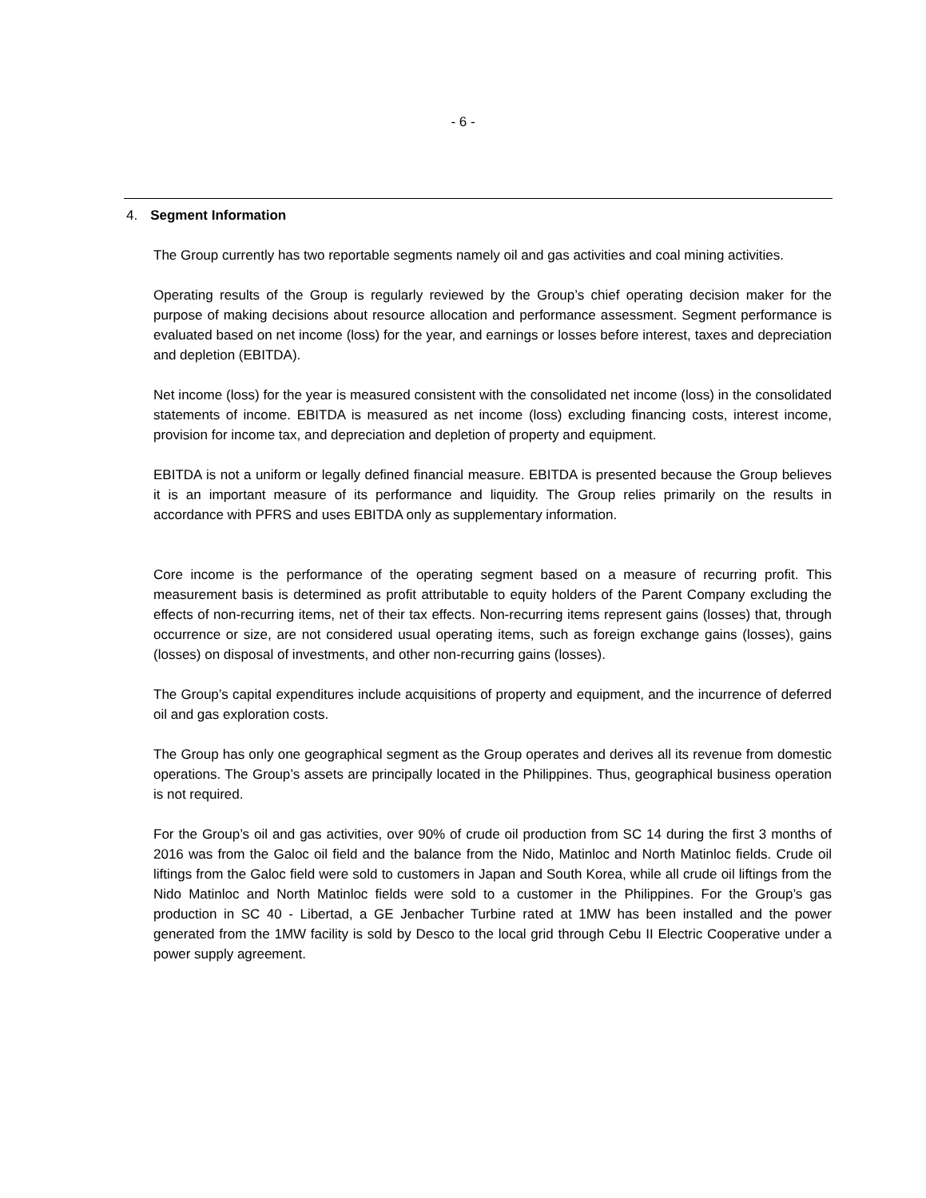- 6 -
4. Segment Information
The Group currently has two reportable segments namely oil and gas activities and coal mining activities.
Operating results of the Group is regularly reviewed by the Group’s chief operating decision maker for the purpose of making decisions about resource allocation and performance assessment. Segment performance is evaluated based on net income (loss) for the year, and earnings or losses before interest, taxes and depreciation and depletion (EBITDA).
Net income (loss) for the year is measured consistent with the consolidated net income (loss) in the consolidated statements of income. EBITDA is measured as net income (loss) excluding financing costs, interest income, provision for income tax, and depreciation and depletion of property and equipment.
EBITDA is not a uniform or legally defined financial measure. EBITDA is presented because the Group believes it is an important measure of its performance and liquidity. The Group relies primarily on the results in accordance with PFRS and uses EBITDA only as supplementary information.
Core income is the performance of the operating segment based on a measure of recurring profit. This measurement basis is determined as profit attributable to equity holders of the Parent Company excluding the effects of non-recurring items, net of their tax effects. Non-recurring items represent gains (losses) that, through occurrence or size, are not considered usual operating items, such as foreign exchange gains (losses), gains (losses) on disposal of investments, and other non-recurring gains (losses).
The Group’s capital expenditures include acquisitions of property and equipment, and the incurrence of deferred oil and gas exploration costs.
The Group has only one geographical segment as the Group operates and derives all its revenue from domestic operations. The Group’s assets are principally located in the Philippines. Thus, geographical business operation is not required.
For the Group’s oil and gas activities, over 90% of crude oil production from SC 14 during the first 3 months of 2016 was from the Galoc oil field and the balance from the Nido, Matinloc and North Matinloc fields. Crude oil liftings from the Galoc field were sold to customers in Japan and South Korea, while all crude oil liftings from the Nido Matinloc and North Matinloc fields were sold to a customer in the Philippines. For the Group’s gas production in SC 40 - Libertad, a GE Jenbacher Turbine rated at 1MW has been installed and the power generated from the 1MW facility is sold by Desco to the local grid through Cebu II Electric Cooperative under a power supply agreement.